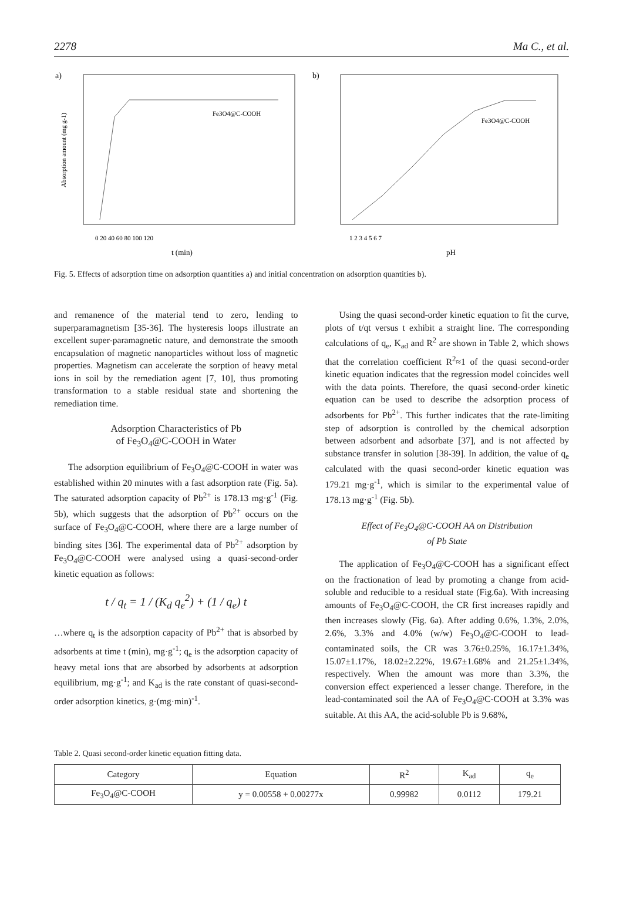2278 Ma C., et al.
a)
Fe3O4@C-COOH
0 20 40 60 80 100 120
t (min)
Absorption amount (mg g-1)
b)
Fe3O4@C-COOH
1 2 3 4 5 6 7
pH
Fig. 5. Effects of adsorption time on adsorption quantities a) and initial concentration on adsorption quantities b).
and remanence of the material tend to zero, lending to superparamagnetism [35-36]. The hysteresis loops illustrate an excellent super-paramagnetic nature, and demonstrate the smooth encapsulation of magnetic nanoparticles without loss of magnetic properties. Magnetism can accelerate the sorption of heavy metal ions in soil by the remediation agent [7, 10], thus promoting transformation to a stable residual state and shortening the remediation time.
Adsorption Characteristics of Pb
of Fe<sub>3</sub>O<sub>4</sub>@C-COOH in Water
The adsorption equilibrium of Fe<sub>3</sub>O<sub>4</sub>@C-COOH in water was established within 20 minutes with a fast adsorption rate (Fig. 5a). The saturated adsorption capacity of Pb<sup>2+</sup> is 178.13 mg·g<sup>-1</sup> (Fig. 5b), which suggests that the adsorption of Pb<sup>2+</sup> occurs on the surface of Fe<sub>3</sub>O<sub>4</sub>@C-COOH, where there are a large number of binding sites [36]. The experimental data of Pb<sup>2+</sup> adsorption by Fe<sub>3</sub>O<sub>4</sub>@C-COOH were analysed using a quasi-second-order kinetic equation as follows:
t / q<sub>t</sub> = 1 / (K<sub>d</sub> q<sub>e</sub><sup>2</sup>) + (1 / q<sub>e</sub>) t
…where q<sub>t</sub> is the adsorption capacity of Pb<sup>2+</sup> that is absorbed by adsorbents at time t (min), mg·g<sup>-1</sup>; q<sub>e</sub> is the adsorption capacity of heavy metal ions that are absorbed by adsorbents at adsorption equilibrium, mg·g<sup>-1</sup>; and K<sub>ad</sub> is the rate constant of quasi-second-order adsorption kinetics, g·(mg·min)<sup>-1</sup>.
Using the quasi second-order kinetic equation to fit the curve, plots of t/qt versus t exhibit a straight line. The corresponding calculations of q<sub>e</sub>, K<sub>ad</sub> and R<sup>2</sup> are shown in Table 2, which shows that the correlation coefficient R<sup>2</sup>≈1 of the quasi second-order kinetic equation indicates that the regression model coincides well with the data points. Therefore, the quasi second-order kinetic equation can be used to describe the adsorption process of adsorbents for Pb<sup>2+</sup>. This further indicates that the rate-limiting step of adsorption is controlled by the chemical adsorption between adsorbent and adsorbate [37], and is not affected by substance transfer in solution [38-39]. In addition, the value of q<sub>e</sub> calculated with the quasi second-order kinetic equation was 179.21 mg·g<sup>-1</sup>, which is similar to the experimental value of 178.13 mg·g<sup>-1</sup> (Fig. 5b).
Effect of Fe<sub>3</sub>O<sub>4</sub>@C-COOH AA on Distribution
of Pb State
The application of Fe<sub>3</sub>O<sub>4</sub>@C-COOH has a significant effect on the fractionation of lead by promoting a change from acid-soluble and reducible to a residual state (Fig.6a). With increasing amounts of Fe<sub>3</sub>O<sub>4</sub>@C-COOH, the CR first increases rapidly and then increases slowly (Fig. 6a). After adding 0.6%, 1.3%, 2.0%, 2.6%, 3.3% and 4.0% (w/w) Fe<sub>3</sub>O<sub>4</sub>@C-COOH to lead-contaminated soils, the CR was 3.76±0.25%, 16.17±1.34%, 15.07±1.17%, 18.02±2.22%, 19.67±1.68% and 21.25±1.34%, respectively. When the amount was more than 3.3%, the conversion effect experienced a lesser change. Therefore, in the lead-contaminated soil the AA of Fe<sub>3</sub>O<sub>4</sub>@C-COOH at 3.3% was suitable. At this AA, the acid-soluble Pb is 9.68%,
Table 2. Quasi second-order kinetic equation fitting data.
| Category | Equation | R<sup>2</sup> | K<sub>ad</sub> | q<sub>e</sub> |
| --- | --- | --- | --- | --- |
| Fe<sub>3</sub>O<sub>4</sub>@C-COOH | y = 0.00558 + 0.00277x | 0.99982 | 0.0112 | 179.21 |